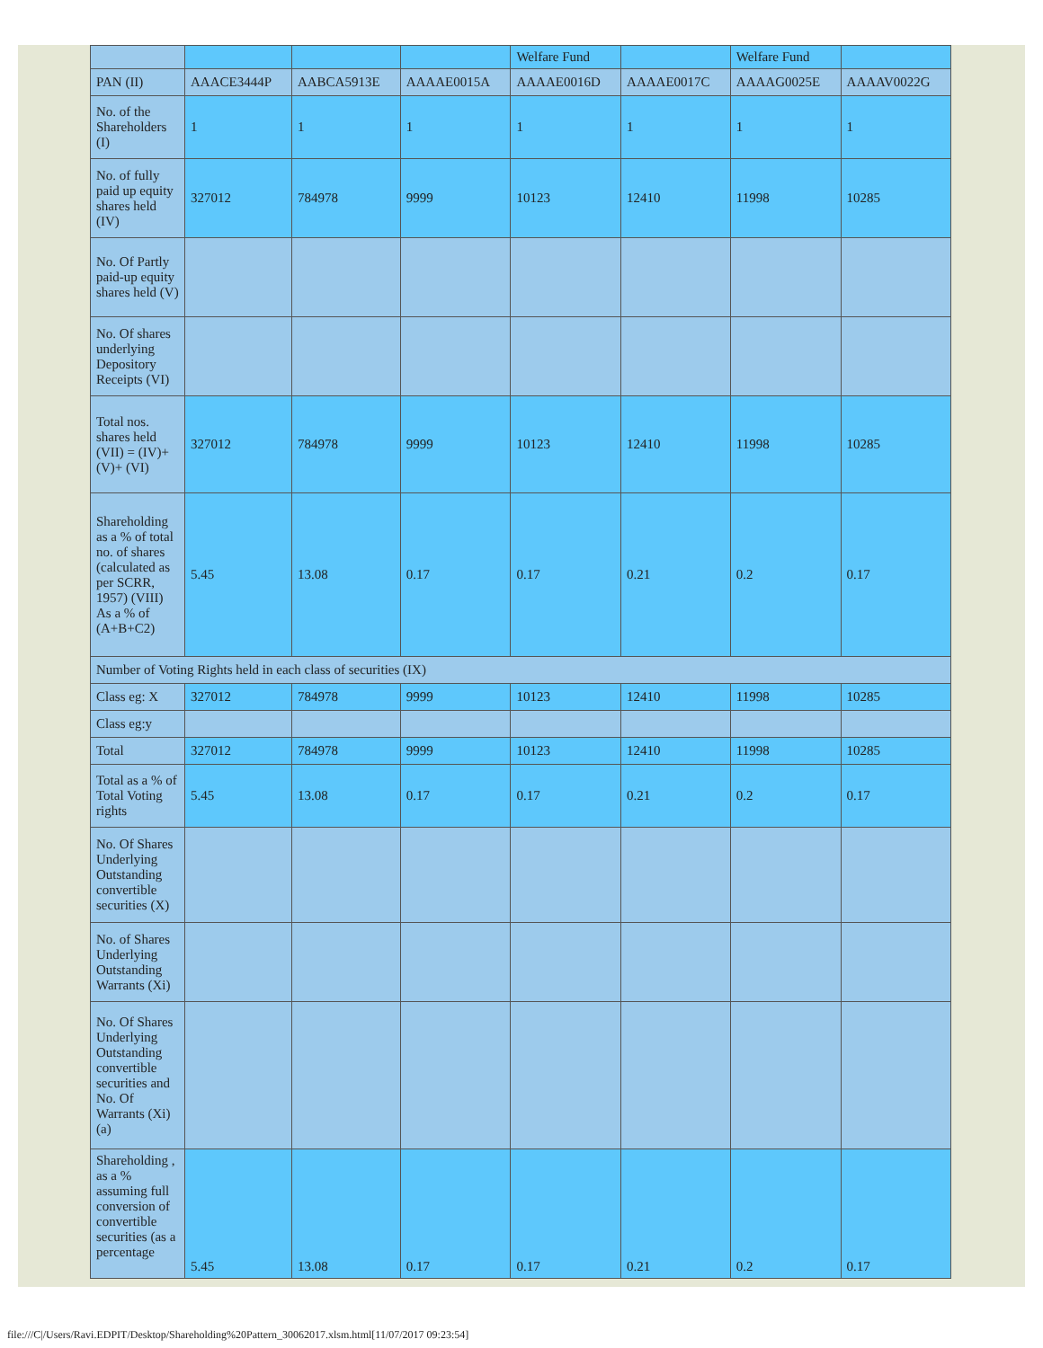| | | | | Welfare Fund | | Welfare Fund | |
| PAN (II) | AAACE3444P | AABCA5913E | AAAAE0015A | AAAAE0016D | AAAAE0017C | AAAAG0025E | AAAAV0022G |
| No. of the Shareholders (I) | 1 | 1 | 1 | 1 | 1 | 1 | 1 |
| No. of fully paid up equity shares held (IV) | 327012 | 784978 | 9999 | 10123 | 12410 | 11998 | 10285 |
| No. Of Partly paid-up equity shares held (V) | | | | | | | |
| No. Of shares underlying Depository Receipts (VI) | | | | | | | |
| Total nos. shares held (VII) = (IV)+(V)+ (VI) | 327012 | 784978 | 9999 | 10123 | 12410 | 11998 | 10285 |
| Shareholding as a % of total no. of shares (calculated as per SCRR, 1957) (VIII) As a % of (A+B+C2) | 5.45 | 13.08 | 0.17 | 0.17 | 0.21 | 0.2 | 0.17 |
| Number of Voting Rights held in each class of securities (IX) | | | | | | | |
| Class eg: X | 327012 | 784978 | 9999 | 10123 | 12410 | 11998 | 10285 |
| Class eg:y | | | | | | | |
| Total | 327012 | 784978 | 9999 | 10123 | 12410 | 11998 | 10285 |
| Total as a % of Total Voting rights | 5.45 | 13.08 | 0.17 | 0.17 | 0.21 | 0.2 | 0.17 |
| No. Of Shares Underlying Outstanding convertible securities (X) | | | | | | | |
| No. of Shares Underlying Outstanding Warrants (Xi) | | | | | | | |
| No. Of Shares Underlying Outstanding convertible securities and No. Of Warrants (Xi) (a) | | | | | | | |
| Shareholding , as a % assuming full conversion of convertible securities (as a percentage | 5.45 | 13.08 | 0.17 | 0.17 | 0.21 | 0.2 | 0.17 |
file:///C|/Users/Ravi.EDPIT/Desktop/Shareholding%20Pattern_30062017.xlsm.html[11/07/2017 09:23:54]